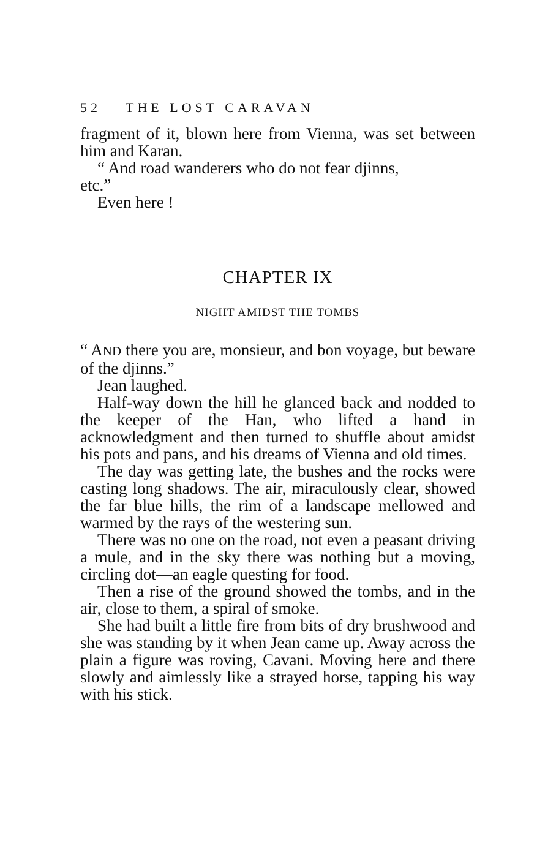52 THE LOST CARAVAN
fragment of it, blown here from Vienna, was set between him and Karan.
“ And road wanderers who do not fear djinns,
etc.”
Even here !
CHAPTER IX
NIGHT AMIDST THE TOMBS
“ AND there you are, monsieur, and bon voyage, but beware of the djinns.”
Jean laughed.
Half-way down the hill he glanced back and nodded to the keeper of the Han, who lifted a hand in acknowledgment and then turned to shuffle about amidst his pots and pans, and his dreams of Vienna and old times.
The day was getting late, the bushes and the rocks were casting long shadows. The air, miraculously clear, showed the far blue hills, the rim of a landscape mellowed and warmed by the rays of the westering sun.
There was no one on the road, not even a peasant driving a mule, and in the sky there was nothing but a moving, circling dot—an eagle questing for food.
Then a rise of the ground showed the tombs, and in the air, close to them, a spiral of smoke.
She had built a little fire from bits of dry brushwood and she was standing by it when Jean came up. Away across the plain a figure was roving, Cavani. Moving here and there slowly and aimlessly like a strayed horse, tapping his way with his stick.